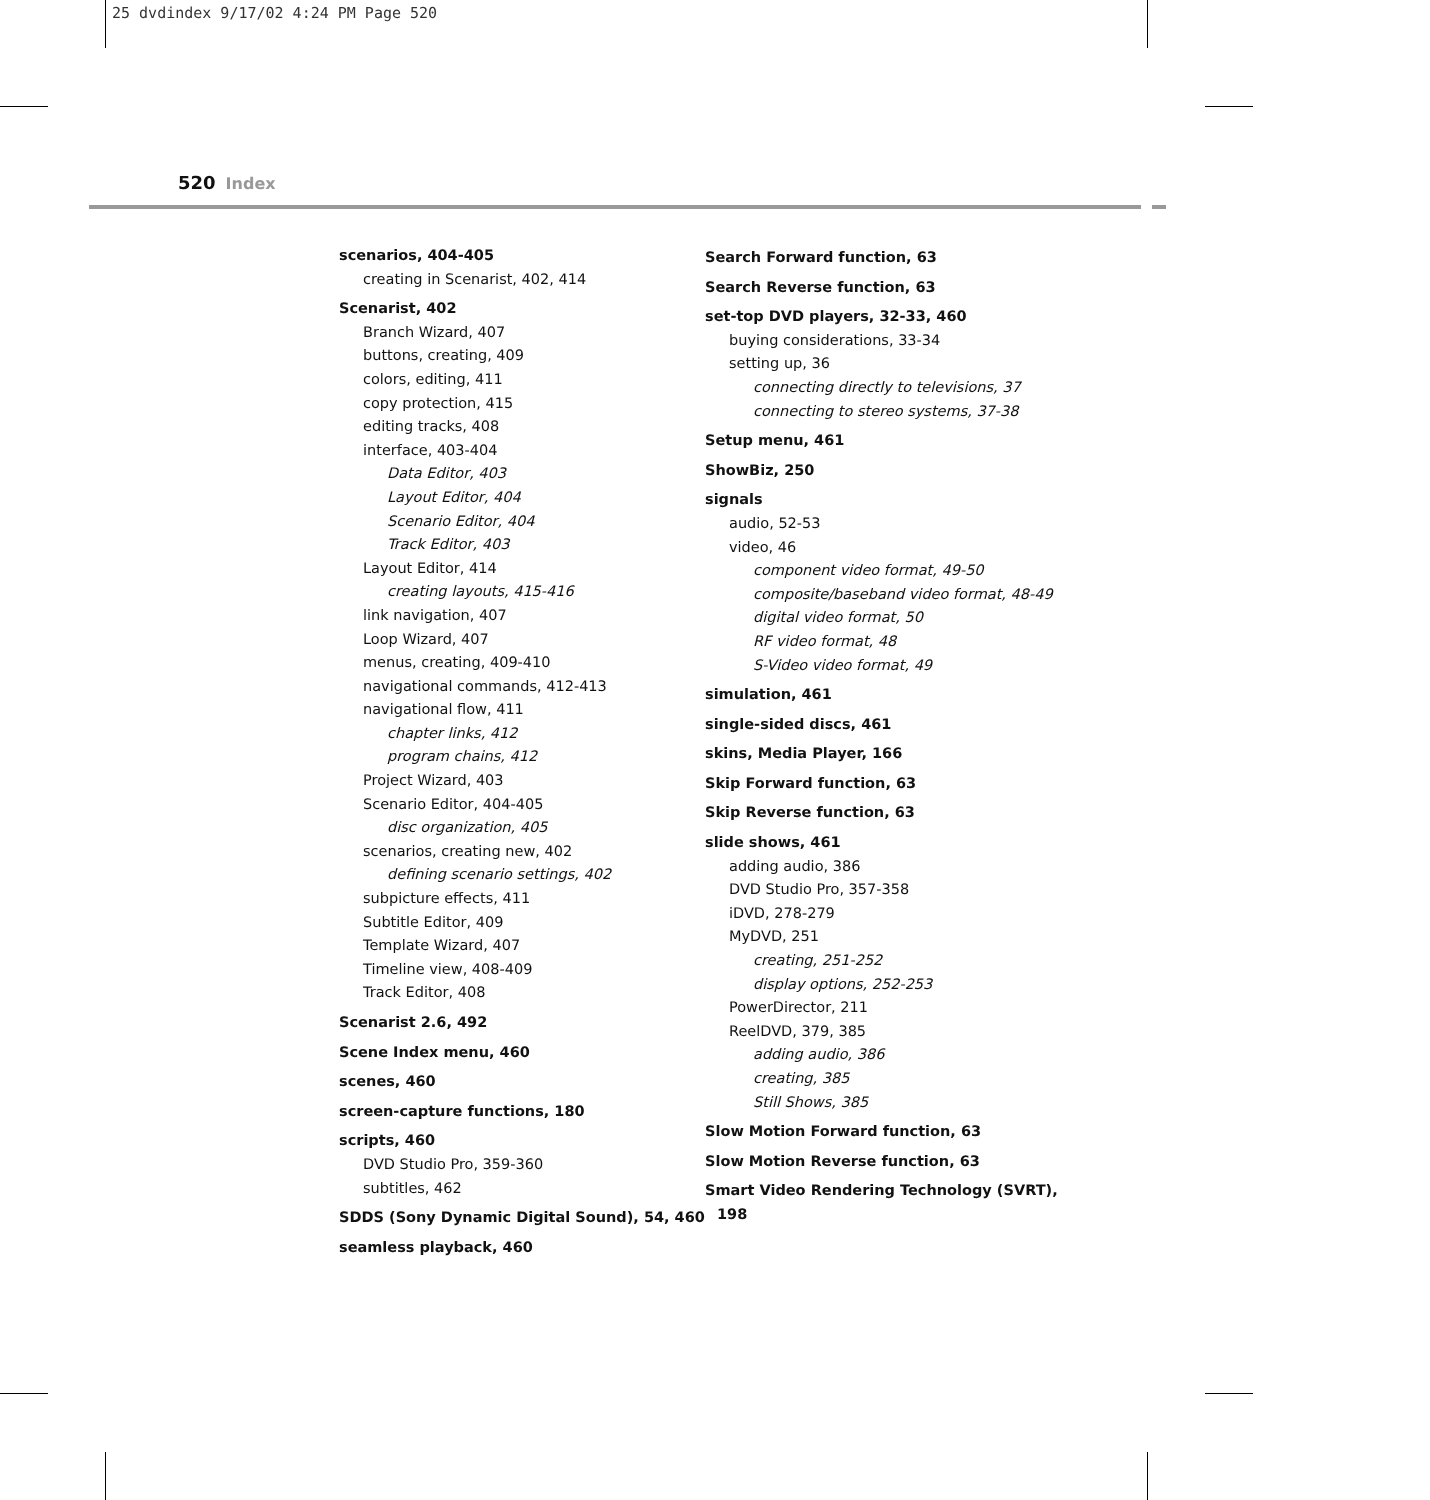25 dvdindex 9/17/02 4:24 PM Page 520
520 Index
scenarios, 404-405
creating in Scenarist, 402, 414
Scenarist, 402
Branch Wizard, 407
buttons, creating, 409
colors, editing, 411
copy protection, 415
editing tracks, 408
interface, 403-404
Data Editor, 403
Layout Editor, 404
Scenario Editor, 404
Track Editor, 403
Layout Editor, 414
creating layouts, 415-416
link navigation, 407
Loop Wizard, 407
menus, creating, 409-410
navigational commands, 412-413
navigational flow, 411
chapter links, 412
program chains, 412
Project Wizard, 403
Scenario Editor, 404-405
disc organization, 405
scenarios, creating new, 402
defining scenario settings, 402
subpicture effects, 411
Subtitle Editor, 409
Template Wizard, 407
Timeline view, 408-409
Track Editor, 408
Scenarist 2.6, 492
Scene Index menu, 460
scenes, 460
screen-capture functions, 180
scripts, 460
DVD Studio Pro, 359-360
subtitles, 462
SDDS (Sony Dynamic Digital Sound), 54, 460
seamless playback, 460
Search Forward function, 63
Search Reverse function, 63
set-top DVD players, 32-33, 460
buying considerations, 33-34
setting up, 36
connecting directly to televisions, 37
connecting to stereo systems, 37-38
Setup menu, 461
ShowBiz, 250
signals
audio, 52-53
video, 46
component video format, 49-50
composite/baseband video format, 48-49
digital video format, 50
RF video format, 48
S-Video video format, 49
simulation, 461
single-sided discs, 461
skins, Media Player, 166
Skip Forward function, 63
Skip Reverse function, 63
slide shows, 461
adding audio, 386
DVD Studio Pro, 357-358
iDVD, 278-279
MyDVD, 251
creating, 251-252
display options, 252-253
PowerDirector, 211
ReelDVD, 379, 385
adding audio, 386
creating, 385
Still Shows, 385
Slow Motion Forward function, 63
Slow Motion Reverse function, 63
Smart Video Rendering Technology (SVRT), 198